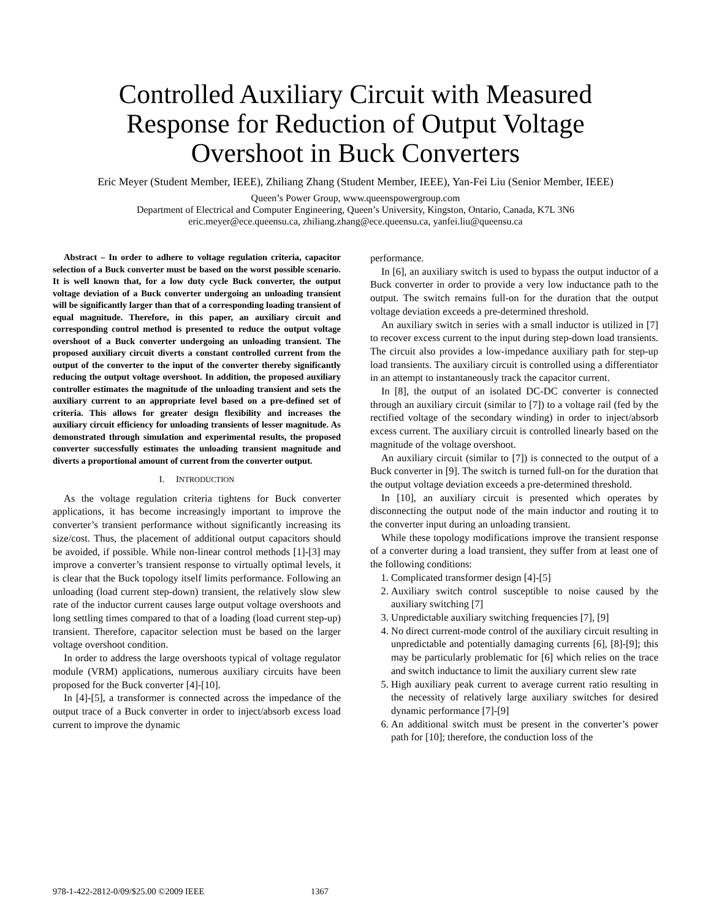Controlled Auxiliary Circuit with Measured
Response for Reduction of Output Voltage
Overshoot in Buck Converters
Eric Meyer (Student Member, IEEE), Zhiliang Zhang (Student Member, IEEE), Yan-Fei Liu (Senior Member, IEEE)
Queen’s Power Group, www.queenspowergroup.com
Department of Electrical and Computer Engineering, Queen’s University, Kingston, Ontario, Canada, K7L 3N6
eric.meyer@ece.queensu.ca, zhiliang.zhang@ece.queensu.ca, yanfei.liu@queensu.ca
Abstract – In order to adhere to voltage regulation criteria, capacitor selection of a Buck converter must be based on the worst possible scenario. It is well known that, for a low duty cycle Buck converter, the output voltage deviation of a Buck converter undergoing an unloading transient will be significantly larger than that of a corresponding loading transient of equal magnitude. Therefore, in this paper, an auxiliary circuit and corresponding control method is presented to reduce the output voltage overshoot of a Buck converter undergoing an unloading transient. The proposed auxiliary circuit diverts a constant controlled current from the output of the converter to the input of the converter thereby significantly reducing the output voltage overshoot. In addition, the proposed auxiliary controller estimates the magnitude of the unloading transient and sets the auxiliary current to an appropriate level based on a pre-defined set of criteria. This allows for greater design flexibility and increases the auxiliary circuit efficiency for unloading transients of lesser magnitude. As demonstrated through simulation and experimental results, the proposed converter successfully estimates the unloading transient magnitude and diverts a proportional amount of current from the converter output.
I. INTRODUCTION
As the voltage regulation criteria tightens for Buck converter applications, it has become increasingly important to improve the converter’s transient performance without significantly increasing its size/cost. Thus, the placement of additional output capacitors should be avoided, if possible. While non-linear control methods [1]-[3] may improve a converter’s transient response to virtually optimal levels, it is clear that the Buck topology itself limits performance. Following an unloading (load current step-down) transient, the relatively slow slew rate of the inductor current causes large output voltage overshoots and long settling times compared to that of a loading (load current step-up) transient. Therefore, capacitor selection must be based on the larger voltage overshoot condition.
In order to address the large overshoots typical of voltage regulator module (VRM) applications, numerous auxiliary circuits have been proposed for the Buck converter [4]-[10].
In [4]-[5], a transformer is connected across the impedance of the output trace of a Buck converter in order to inject/absorb excess load current to improve the dynamic
performance.
In [6], an auxiliary switch is used to bypass the output inductor of a Buck converter in order to provide a very low inductance path to the output. The switch remains full-on for the duration that the output voltage deviation exceeds a pre-determined threshold.
An auxiliary switch in series with a small inductor is utilized in [7] to recover excess current to the input during step-down load transients. The circuit also provides a low-impedance auxiliary path for step-up load transients. The auxiliary circuit is controlled using a differentiator in an attempt to instantaneously track the capacitor current.
In [8], the output of an isolated DC-DC converter is connected through an auxiliary circuit (similar to [7]) to a voltage rail (fed by the rectified voltage of the secondary winding) in order to inject/absorb excess current. The auxiliary circuit is controlled linearly based on the magnitude of the voltage overshoot.
An auxiliary circuit (similar to [7]) is connected to the output of a Buck converter in [9]. The switch is turned full-on for the duration that the output voltage deviation exceeds a pre-determined threshold.
In [10], an auxiliary circuit is presented which operates by disconnecting the output node of the main inductor and routing it to the converter input during an unloading transient.
While these topology modifications improve the transient response of a converter during a load transient, they suffer from at least one of the following conditions:
1. Complicated transformer design [4]-[5]
2. Auxiliary switch control susceptible to noise caused by the auxiliary switching [7]
3. Unpredictable auxiliary switching frequencies [7], [9]
4. No direct current-mode control of the auxiliary circuit resulting in unpredictable and potentially damaging currents [6], [8]-[9]; this may be particularly problematic for [6] which relies on the trace and switch inductance to limit the auxiliary current slew rate
5. High auxiliary peak current to average current ratio resulting in the necessity of relatively large auxiliary switches for desired dynamic performance [7]-[9]
6. An additional switch must be present in the converter’s power path for [10]; therefore, the conduction loss of the
978-1-422-2812-0/09/$25.00 ©2009 IEEE 1367